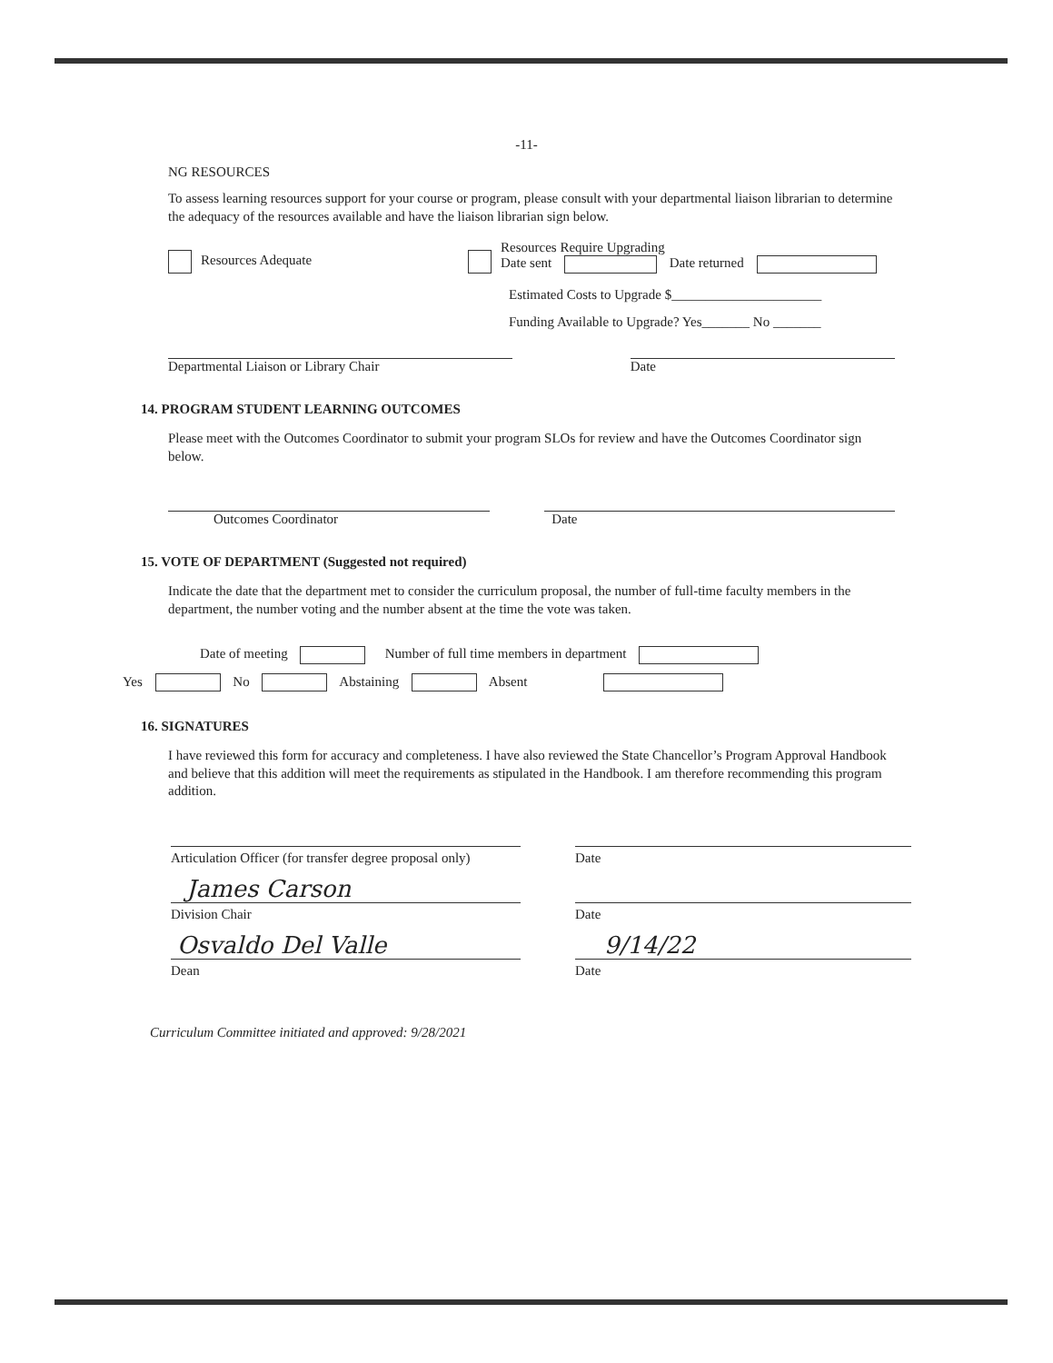-11-
NG RESOURCES
To assess learning resources support for your course or program, please consult with your departmental liaison librarian to determine the adequacy of the resources available and have the liaison librarian sign below.
Resources Adequate
Resources Require Upgrading
Date sent Date returned
Estimated Costs to Upgrade $______________________
Funding Available to Upgrade? Yes_______ No _______
Departmental Liaison or Library Chair
Date
14. PROGRAM STUDENT LEARNING OUTCOMES
Please meet with the Outcomes Coordinator to submit your program SLOs for review and have the Outcomes Coordinator sign below.
Outcomes Coordinator
Date
15. VOTE OF DEPARTMENT (Suggested not required)
Indicate the date that the department met to consider the curriculum proposal, the number of full-time faculty members in the department, the number voting and the number absent at the time the vote was taken.
Date of meeting Number of full time members in department
Yes No Abstaining Absent
16. SIGNATURES
I have reviewed this form for accuracy and completeness. I have also reviewed the State Chancellor’s Program Approval Handbook and believe that this addition will meet the requirements as stipulated in the Handbook. I am therefore recommending this program addition.
Articulation Officer (for transfer degree proposal only)
Date
James Carson
Division Chair Date
Osvaldo Del Valle
9/14/22
Dean Date
Curriculum Committee initiated and approved: 9/28/2021